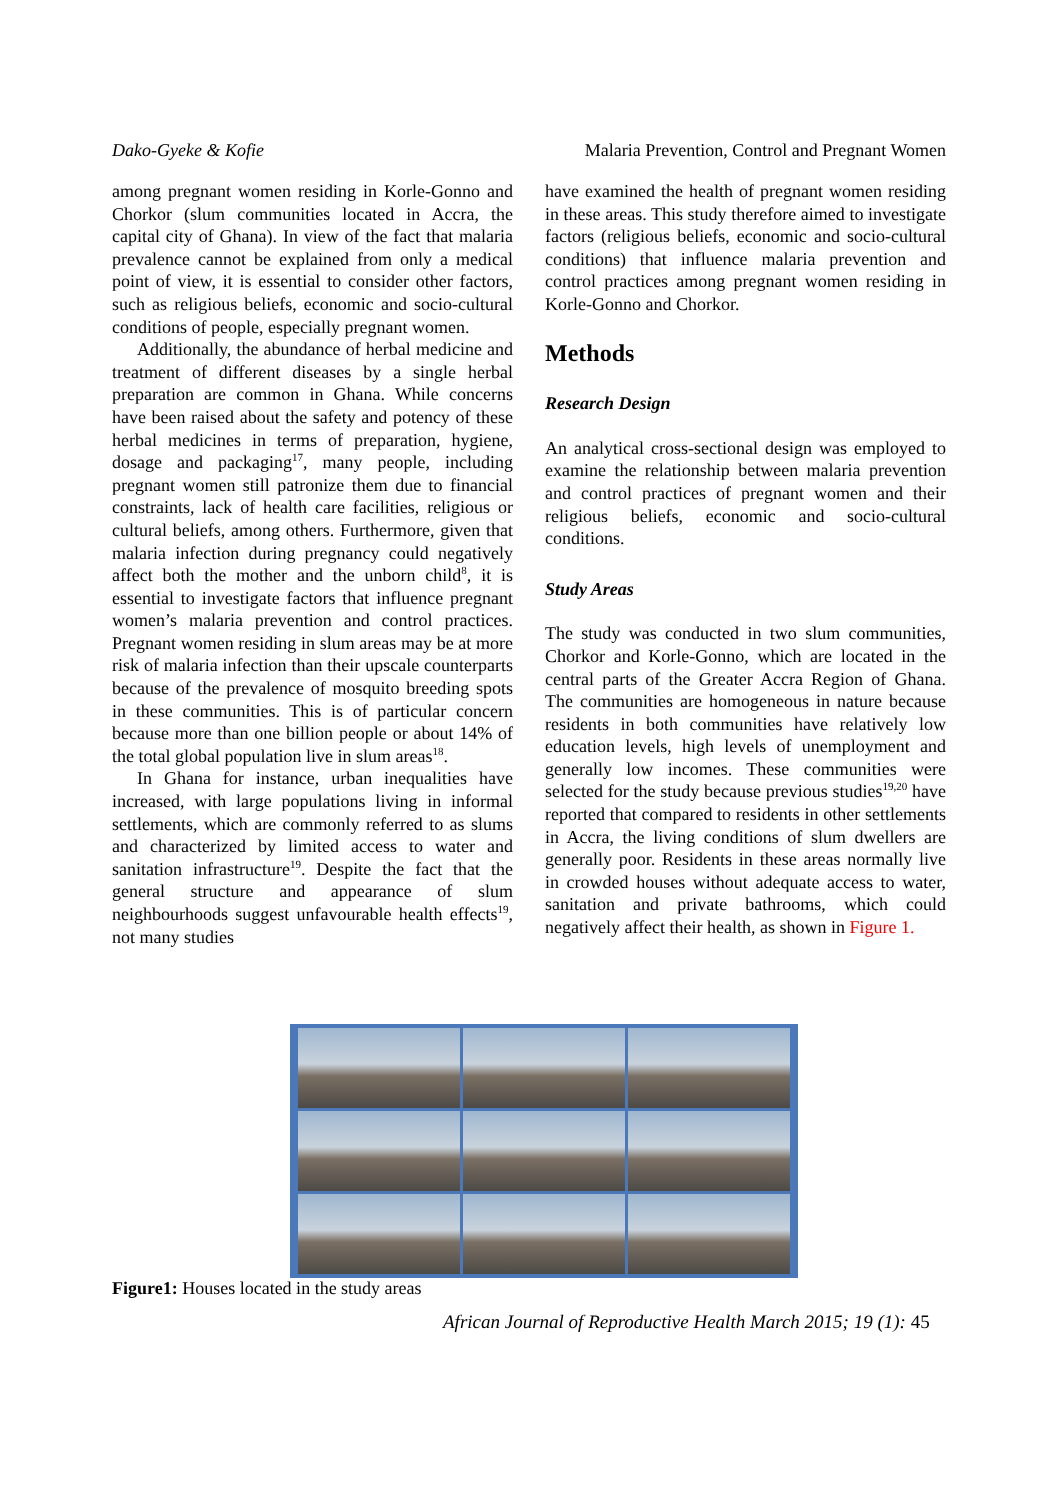Dako-Gyeke & Kofie Malaria Prevention, Control and Pregnant Women
among pregnant women residing in Korle-Gonno and Chorkor (slum communities located in Accra, the capital city of Ghana). In view of the fact that malaria prevalence cannot be explained from only a medical point of view, it is essential to consider other factors, such as religious beliefs, economic and socio-cultural conditions of people, especially pregnant women.
Additionally, the abundance of herbal medicine and treatment of different diseases by a single herbal preparation are common in Ghana. While concerns have been raised about the safety and potency of these herbal medicines in terms of preparation, hygiene, dosage and packaging<sup>17</sup>, many people, including pregnant women still patronize them due to financial constraints, lack of health care facilities, religious or cultural beliefs, among others. Furthermore, given that malaria infection during pregnancy could negatively affect both the mother and the unborn child<sup>8</sup>, it is essential to investigate factors that influence pregnant women’s malaria prevention and control practices. Pregnant women residing in slum areas may be at more risk of malaria infection than their upscale counterparts because of the prevalence of mosquito breeding spots in these communities. This is of particular concern because more than one billion people or about 14% of the total global population live in slum areas<sup>18</sup>.
In Ghana for instance, urban inequalities have increased, with large populations living in informal settlements, which are commonly referred to as slums and characterized by limited access to water and sanitation infrastructure<sup>19</sup>. Despite the fact that the general structure and appearance of slum neighbourhoods suggest unfavourable health effects<sup>19</sup>, not many studies
have examined the health of pregnant women residing in these areas. This study therefore aimed to investigate factors (religious beliefs, economic and socio-cultural conditions) that influence malaria prevention and control practices among pregnant women residing in Korle-Gonno and Chorkor.
Methods
Research Design
An analytical cross-sectional design was employed to examine the relationship between malaria prevention and control practices of pregnant women and their religious beliefs, economic and socio-cultural conditions.
Study Areas
The study was conducted in two slum communities, Chorkor and Korle-Gonno, which are located in the central parts of the Greater Accra Region of Ghana. The communities are homogeneous in nature because residents in both communities have relatively low education levels, high levels of unemployment and generally low incomes. These communities were selected for the study because previous studies<sup>19,20</sup> have reported that compared to residents in other settlements in Accra, the living conditions of slum dwellers are generally poor. Residents in these areas normally live in crowded houses without adequate access to water, sanitation and private bathrooms, which could negatively affect their health, as shown in Figure 1.
Figure1: Houses located in the study areas
African Journal of Reproductive Health March 2015; 19 (1): 45